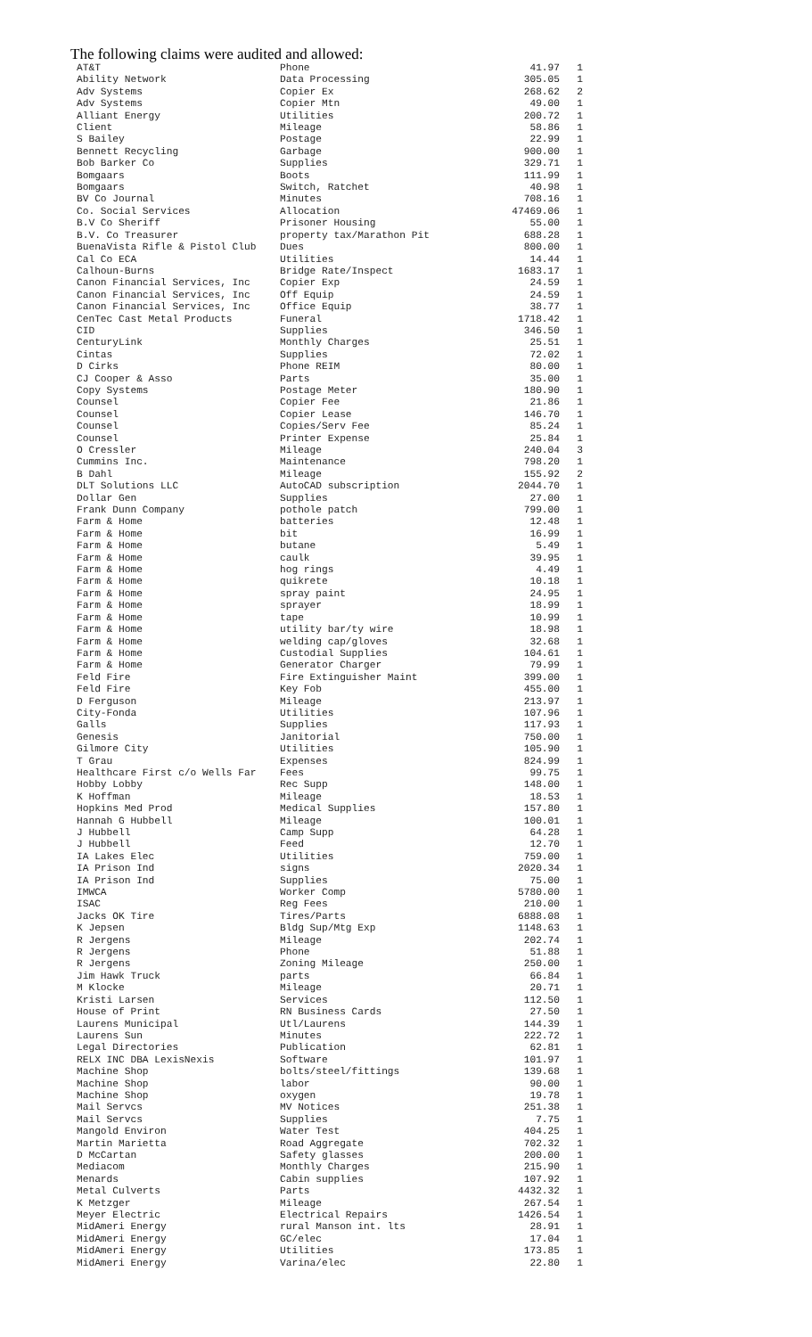The following claims were audited and allowed:
| AT&T | Phone | 41.97 | 1 |
| Ability Network | Data Processing | 305.05 | 1 |
| Adv Systems | Copier Ex | 268.62 | 2 |
| Adv Systems | Copier Mtn | 49.00 | 1 |
| Alliant Energy | Utilities | 200.72 | 1 |
| Client | Mileage | 58.86 | 1 |
| S Bailey | Postage | 22.99 | 1 |
| Bennett Recycling | Garbage | 900.00 | 1 |
| Bob Barker Co | Supplies | 329.71 | 1 |
| Bomgaars | Boots | 111.99 | 1 |
| Bomgaars | Switch, Ratchet | 40.98 | 1 |
| BV Co Journal | Minutes | 708.16 | 1 |
| Co. Social Services | Allocation | 47469.06 | 1 |
| B.V Co Sheriff | Prisoner Housing | 55.00 | 1 |
| B.V. Co Treasurer | property tax/Marathon Pit | 688.28 | 1 |
| BuenaVista Rifle & Pistol Club | Dues | 800.00 | 1 |
| Cal Co ECA | Utilities | 14.44 | 1 |
| Calhoun-Burns | Bridge Rate/Inspect | 1683.17 | 1 |
| Canon Financial Services, Inc | Copier Exp | 24.59 | 1 |
| Canon Financial Services, Inc | Off Equip | 24.59 | 1 |
| Canon Financial Services, Inc | Office Equip | 38.77 | 1 |
| CenTec Cast Metal Products | Funeral | 1718.42 | 1 |
| CID | Supplies | 346.50 | 1 |
| CenturyLink | Monthly Charges | 25.51 | 1 |
| Cintas | Supplies | 72.02 | 1 |
| D Cirks | Phone REIM | 80.00 | 1 |
| CJ Cooper & Asso | Parts | 35.00 | 1 |
| Copy Systems | Postage Meter | 180.90 | 1 |
| Counsel | Copier Fee | 21.86 | 1 |
| Counsel | Copier Lease | 146.70 | 1 |
| Counsel | Copies/Serv Fee | 85.24 | 1 |
| Counsel | Printer Expense | 25.84 | 1 |
| O Cressler | Mileage | 240.04 | 3 |
| Cummins Inc. | Maintenance | 798.20 | 1 |
| B Dahl | Mileage | 155.92 | 2 |
| DLT Solutions LLC | AutoCAD subscription | 2044.70 | 1 |
| Dollar Gen | Supplies | 27.00 | 1 |
| Frank Dunn Company | pothole patch | 799.00 | 1 |
| Farm & Home | batteries | 12.48 | 1 |
| Farm & Home | bit | 16.99 | 1 |
| Farm & Home | butane | 5.49 | 1 |
| Farm & Home | caulk | 39.95 | 1 |
| Farm & Home | hog rings | 4.49 | 1 |
| Farm & Home | quikrete | 10.18 | 1 |
| Farm & Home | spray paint | 24.95 | 1 |
| Farm & Home | sprayer | 18.99 | 1 |
| Farm & Home | tape | 10.99 | 1 |
| Farm & Home | utility bar/ty wire | 18.98 | 1 |
| Farm & Home | welding cap/gloves | 32.68 | 1 |
| Farm & Home | Custodial Supplies | 104.61 | 1 |
| Farm & Home | Generator Charger | 79.99 | 1 |
| Feld Fire | Fire Extinguisher Maint | 399.00 | 1 |
| Feld Fire | Key Fob | 455.00 | 1 |
| D Ferguson | Mileage | 213.97 | 1 |
| City-Fonda | Utilities | 107.96 | 1 |
| Galls | Supplies | 117.93 | 1 |
| Genesis | Janitorial | 750.00 | 1 |
| Gilmore City | Utilities | 105.90 | 1 |
| T Grau | Expenses | 824.99 | 1 |
| Healthcare First c/o Wells Far | Fees | 99.75 | 1 |
| Hobby Lobby | Rec Supp | 148.00 | 1 |
| K Hoffman | Mileage | 18.53 | 1 |
| Hopkins Med Prod | Medical Supplies | 157.80 | 1 |
| Hannah G Hubbell | Mileage | 100.01 | 1 |
| J Hubbell | Camp Supp | 64.28 | 1 |
| J Hubbell | Feed | 12.70 | 1 |
| IA Lakes Elec | Utilities | 759.00 | 1 |
| IA Prison Ind | signs | 2020.34 | 1 |
| IA Prison Ind | Supplies | 75.00 | 1 |
| IMWCA | Worker Comp | 5780.00 | 1 |
| ISAC | Reg Fees | 210.00 | 1 |
| Jacks OK Tire | Tires/Parts | 6888.08 | 1 |
| K Jepsen | Bldg Sup/Mtg Exp | 1148.63 | 1 |
| R Jergens | Mileage | 202.74 | 1 |
| R Jergens | Phone | 51.88 | 1 |
| R Jergens | Zoning Mileage | 250.00 | 1 |
| Jim Hawk Truck | parts | 66.84 | 1 |
| M Klocke | Mileage | 20.71 | 1 |
| Kristi Larsen | Services | 112.50 | 1 |
| House of Print | RN Business Cards | 27.50 | 1 |
| Laurens Municipal | Utl/Laurens | 144.39 | 1 |
| Laurens Sun | Minutes | 222.72 | 1 |
| Legal Directories | Publication | 62.81 | 1 |
| RELX INC DBA LexisNexis | Software | 101.97 | 1 |
| Machine Shop | bolts/steel/fittings | 139.68 | 1 |
| Machine Shop | labor | 90.00 | 1 |
| Machine Shop | oxygen | 19.78 | 1 |
| Mail Servcs | MV Notices | 251.38 | 1 |
| Mail Servcs | Supplies | 7.75 | 1 |
| Mangold Environ | Water Test | 404.25 | 1 |
| Martin Marietta | Road Aggregate | 702.32 | 1 |
| D McCartan | Safety glasses | 200.00 | 1 |
| Mediacom | Monthly Charges | 215.90 | 1 |
| Menards | Cabin supplies | 107.92 | 1 |
| Metal Culverts | Parts | 4432.32 | 1 |
| K Metzger | Mileage | 267.54 | 1 |
| Meyer Electric | Electrical Repairs | 1426.54 | 1 |
| MidAmeri Energy | rural Manson int. lts | 28.91 | 1 |
| MidAmeri Energy | GC/elec | 17.04 | 1 |
| MidAmeri Energy | Utilities | 173.85 | 1 |
| MidAmeri Energy | Varina/elec | 22.80 | 1 |